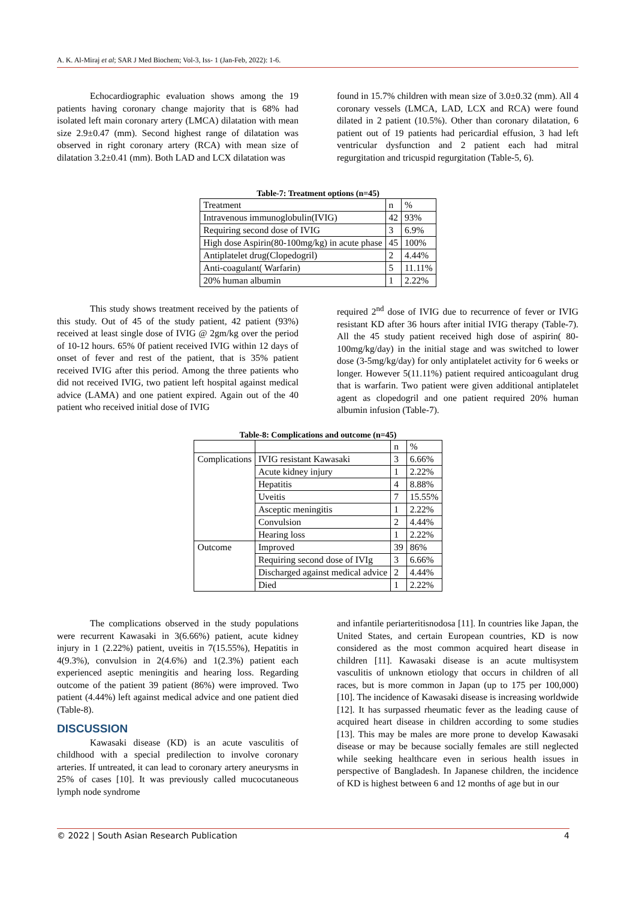A. K. Al-Miraj et al; SAR J Med Biochem; Vol-3, Iss- 1 (Jan-Feb, 2022): 1-6.
Echocardiographic evaluation shows among the 19 patients having coronary change majority that is 68% had isolated left main coronary artery (LMCA) dilatation with mean size 2.9±0.47 (mm). Second highest range of dilatation was observed in right coronary artery (RCA) with mean size of dilatation 3.2±0.41 (mm). Both LAD and LCX dilatation was
found in 15.7% children with mean size of 3.0±0.32 (mm). All 4 coronary vessels (LMCA, LAD, LCX and RCA) were found dilated in 2 patient (10.5%). Other than coronary dilatation, 6 patient out of 19 patients had pericardial effusion, 3 had left ventricular dysfunction and 2 patient each had mitral regurgitation and tricuspid regurgitation (Table-5, 6).
Table-7: Treatment options (n=45)
| Treatment | n | % |
| --- | --- | --- |
| Intravenous immunoglobulin(IVIG) | 42 | 93% |
| Requiring second dose of IVIG | 3 | 6.9% |
| High dose Aspirin(80-100mg/kg) in acute phase | 45 | 100% |
| Antiplatelet drug(Clopedogril) | 2 | 4.44% |
| Anti-coagulant( Warfarin) | 5 | 11.11% |
| 20% human albumin | 1 | 2.22% |
This study shows treatment received by the patients of this study. Out of 45 of the study patient, 42 patient (93%) received at least single dose of IVIG @ 2gm/kg over the period of 10-12 hours. 65% 0f patient received IVIG within 12 days of onset of fever and rest of the patient, that is 35% patient received IVIG after this period. Among the three patients who did not received IVIG, two patient left hospital against medical advice (LAMA) and one patient expired. Again out of the 40 patient who received initial dose of IVIG
required 2<sup>nd</sup> dose of IVIG due to recurrence of fever or IVIG resistant KD after 36 hours after initial IVIG therapy (Table-7). All the 45 study patient received high dose of aspirin( 80-100mg/kg/day) in the initial stage and was switched to lower dose (3-5mg/kg/day) for only antiplatelet activity for 6 weeks or longer. However 5(11.11%) patient required anticoagulant drug that is warfarin. Two patient were given additional antiplatelet agent as clopedogril and one patient required 20% human albumin infusion (Table-7).
Table-8: Complications and outcome (n=45)
| | | n | % |
| --- | --- | --- | --- |
| Complications | IVIG resistant Kawasaki | 3 | 6.66% |
| | Acute kidney injury | 1 | 2.22% |
| | Hepatitis | 4 | 8.88% |
| | Uveitis | 7 | 15.55% |
| | Asceptic meningitis | 1 | 2.22% |
| | Convulsion | 2 | 4.44% |
| | Hearing loss | 1 | 2.22% |
| Outcome | Improved | 39 | 86% |
| | Requiring second dose of IVIg | 3 | 6.66% |
| | Discharged against medical advice | 2 | 4.44% |
| | Died | 1 | 2.22% |
The complications observed in the study populations were recurrent Kawasaki in 3(6.66%) patient, acute kidney injury in 1 (2.22%) patient, uveitis in 7(15.55%), Hepatitis in 4(9.3%), convulsion in 2(4.6%) and 1(2.3%) patient each experienced aseptic meningitis and hearing loss. Regarding outcome of the patient 39 patient (86%) were improved. Two patient (4.44%) left against medical advice and one patient died (Table-8).
DISCUSSION
Kawasaki disease (KD) is an acute vasculitis of childhood with a special predilection to involve coronary arteries. If untreated, it can lead to coronary artery aneurysms in 25% of cases [10]. It was previously called mucocutaneous lymph node syndrome
and infantile periarteritisnodosa [11]. In countries like Japan, the United States, and certain European countries, KD is now considered as the most common acquired heart disease in children [11]. Kawasaki disease is an acute multisystem vasculitis of unknown etiology that occurs in children of all races, but is more common in Japan (up to 175 per 100,000) [10]. The incidence of Kawasaki disease is increasing worldwide [12]. It has surpassed rheumatic fever as the leading cause of acquired heart disease in children according to some studies [13]. This may be males are more prone to develop Kawasaki disease or may be because socially females are still neglected while seeking healthcare even in serious health issues in perspective of Bangladesh. In Japanese children, the incidence of KD is highest between 6 and 12 months of age but in our
© 2022 | South Asian Research Publication 4